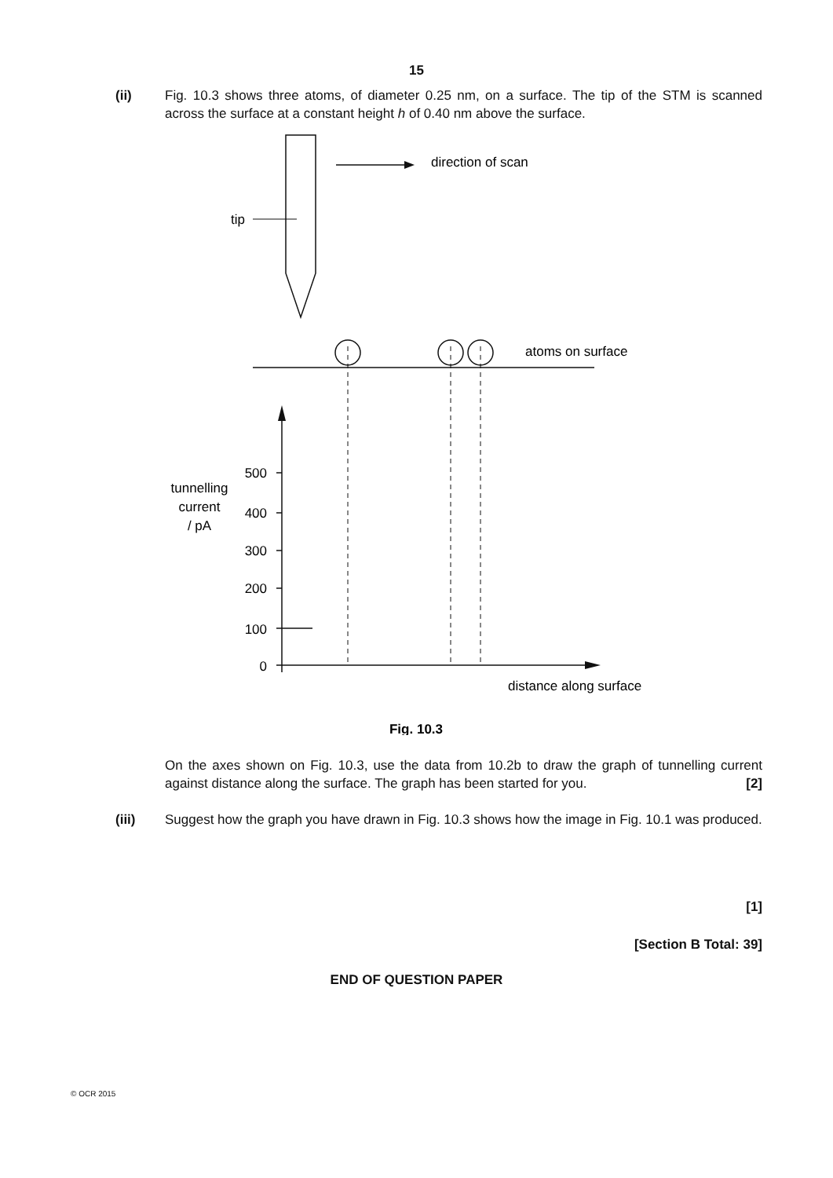15
(ii) Fig. 10.3 shows three atoms, of diameter 0.25 nm, on a surface. The tip of the STM is scanned across the surface at a constant height h of 0.40 nm above the surface.
direction of scan
tip
atoms on surface
tunnelling
current
/ pA
500
400
300
200
100
0
distance along surface
Fig. 10.3
On the axes shown on Fig. 10.3, use the data from 10.2b to draw the graph of tunnelling current against distance along the surface. The graph has been started for you. [2]
(iii) Suggest how the graph you have drawn in Fig. 10.3 shows how the image in Fig. 10.1 was produced.
[1]
[Section B Total: 39]
END OF QUESTION PAPER
© OCR 2015